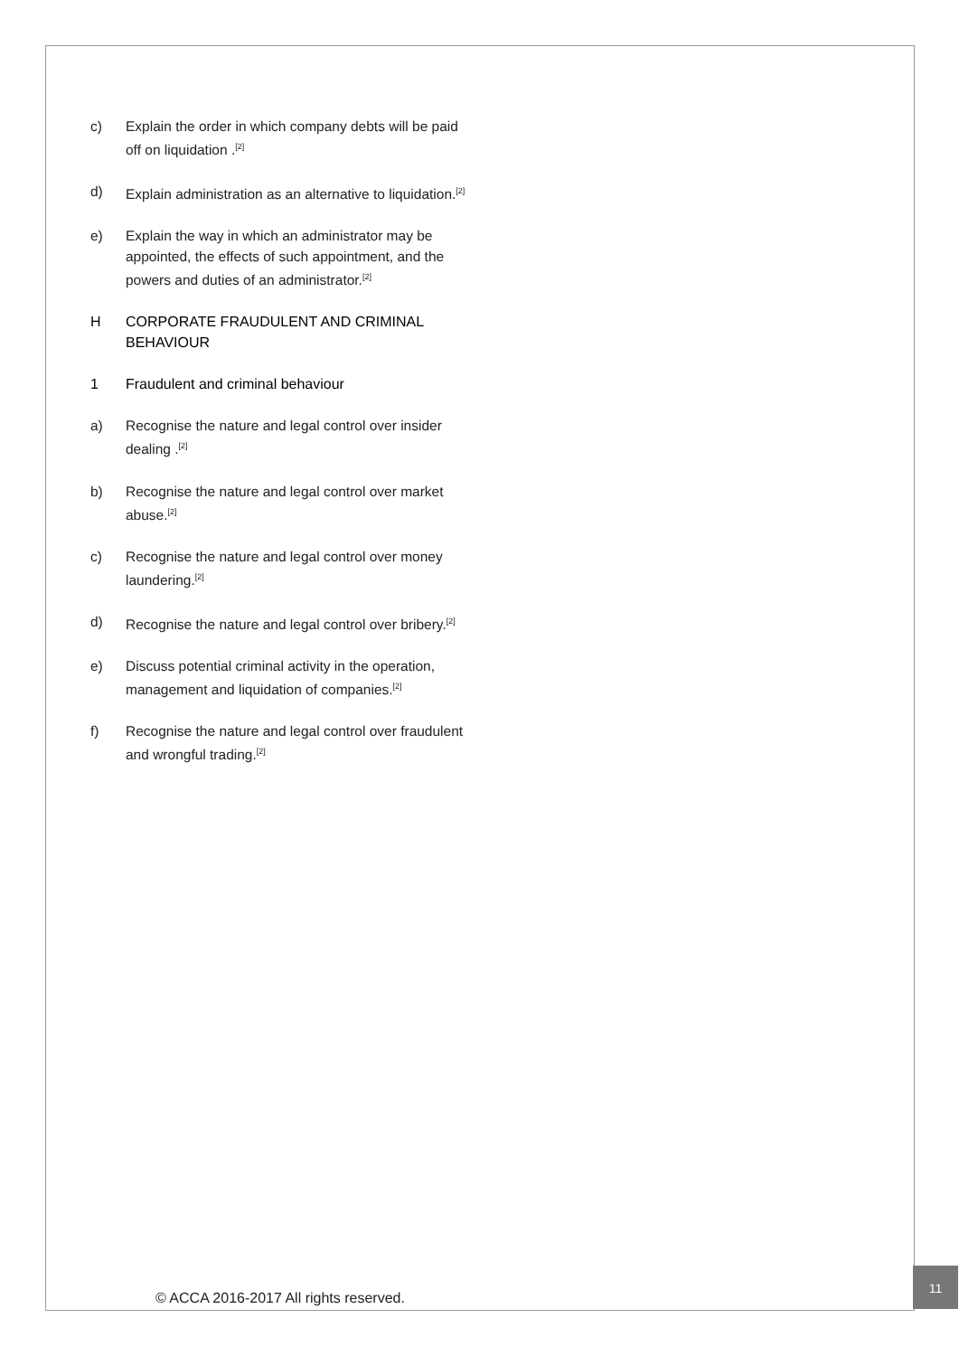c) Explain the order in which company debts will be paid off on liquidation .<sup>[2]</sup>
d) Explain administration as an alternative to liquidation.<sup>[2]</sup>
e) Explain the way in which an administrator may be appointed, the effects of such appointment, and the powers and duties of an administrator.<sup>[2]</sup>
H CORPORATE FRAUDULENT AND CRIMINAL BEHAVIOUR
1 Fraudulent and criminal behaviour
a) Recognise the nature and legal control over insider dealing .<sup>[2]</sup>
b) Recognise the nature and legal control over market abuse.<sup>[2]</sup>
c) Recognise the nature and legal control over money laundering.<sup>[2]</sup>
d) Recognise the nature and legal control over bribery.<sup>[2]</sup>
e) Discuss potential criminal activity in the operation, management and liquidation of companies.<sup>[2]</sup>
f) Recognise the nature and legal control over fraudulent and wrongful trading.<sup>[2]</sup>
© ACCA 2016-2017 All rights reserved.
11